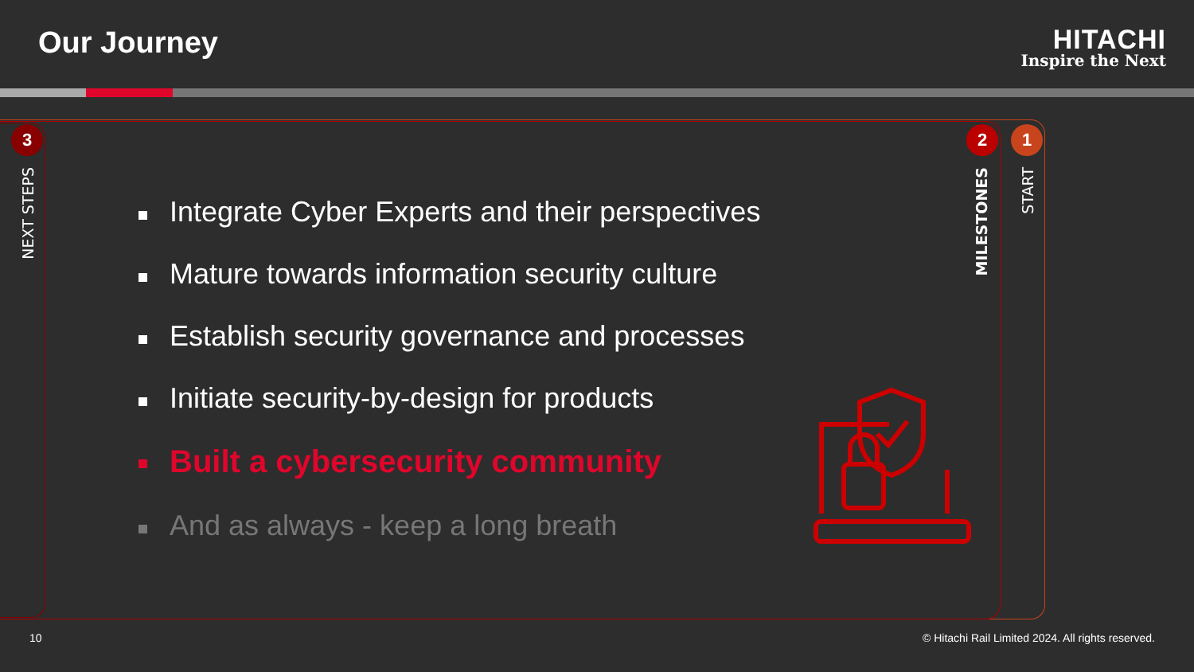Our Journey
HITACHI
Inspire the Next
3 2 1
NEXT STEPS
MILESTONES
START
Integrate Cyber Experts and their perspectives
Mature towards information security culture
Establish security governance and processes
Initiate security-by-design for products
Built a cybersecurity community
And as always - keep a long breath
10
© Hitachi Rail Limited 2024. All rights reserved.